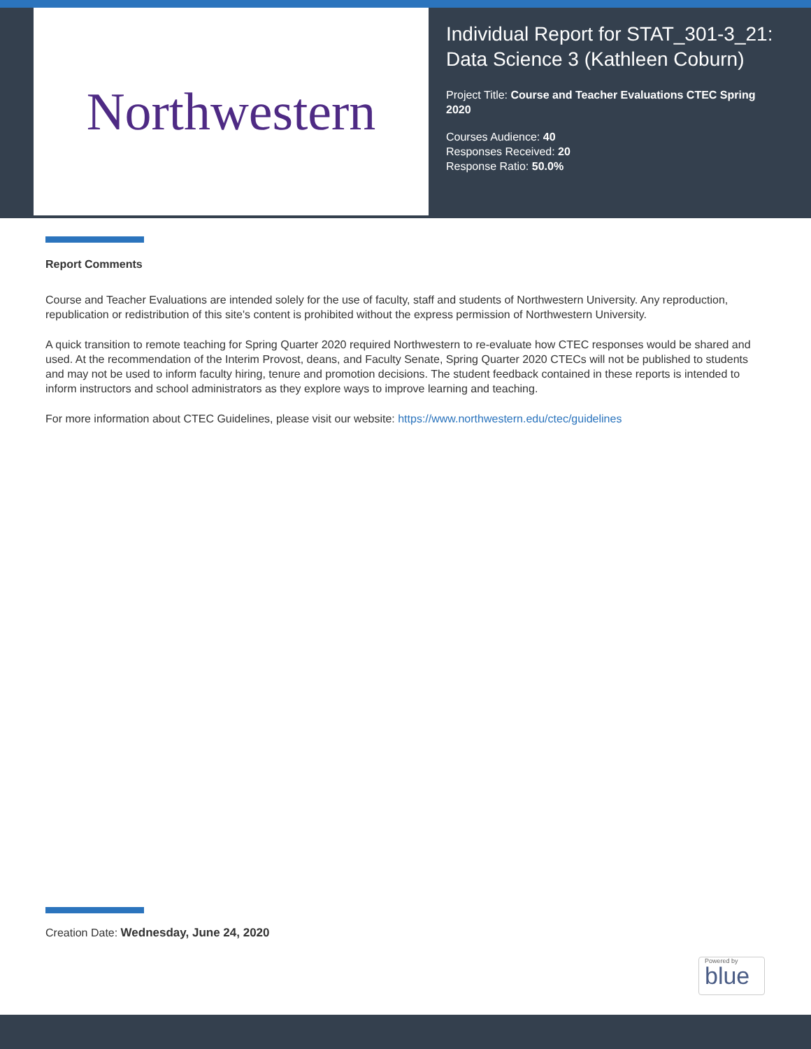Northwestern
Individual Report for STAT_301-3_21: Data Science 3 (Kathleen Coburn)
Project Title: Course and Teacher Evaluations CTEC Spring 2020
Courses Audience: 40
Responses Received: 20
Response Ratio: 50.0%
Report Comments
Course and Teacher Evaluations are intended solely for the use of faculty, staff and students of Northwestern University. Any reproduction, republication or redistribution of this site's content is prohibited without the express permission of Northwestern University.
A quick transition to remote teaching for Spring Quarter 2020 required Northwestern to re-evaluate how CTEC responses would be shared and used. At the recommendation of the Interim Provost, deans, and Faculty Senate, Spring Quarter 2020 CTECs will not be published to students and may not be used to inform faculty hiring, tenure and promotion decisions. The student feedback contained in these reports is intended to inform instructors and school administrators as they explore ways to improve learning and teaching.
For more information about CTEC Guidelines, please visit our website: https://www.northwestern.edu/ctec/guidelines
Creation Date: Wednesday, June 24, 2020
Powered by
blue